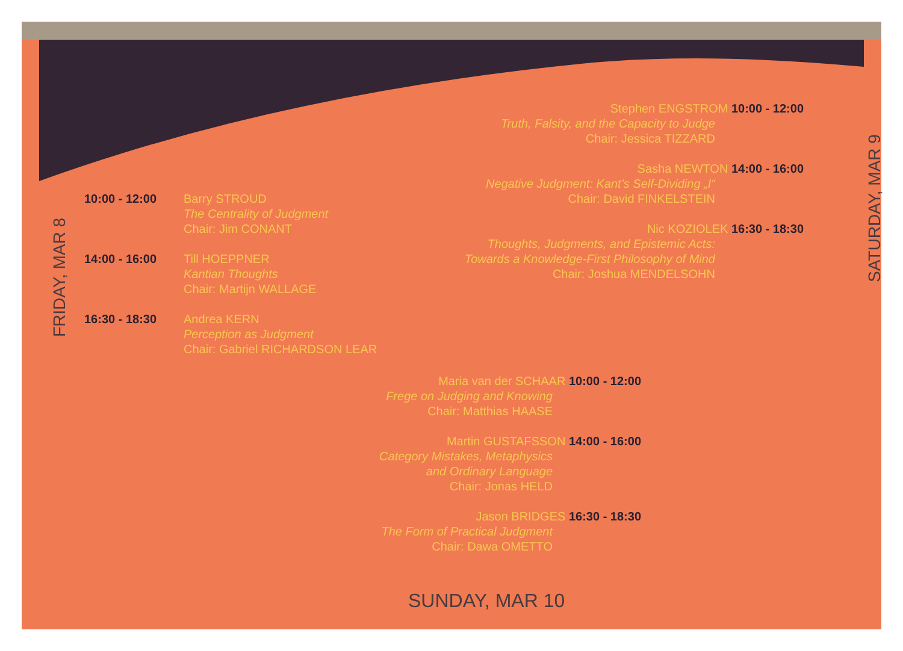10:00 - 12:00 Barry STROUD
The Centrality of Judgment
Chair: Jim CONANT
14:00 - 16:00 Till HOEPPNER
Kantian Thoughts
Chair: Martijn WALLAGE
16:30 - 18:30 Andrea KERN
Perception as Judgment
Chair: Gabriel RICHARDSON LEAR
FRIDAY, MAR 8
Stephen ENGSTROM 10:00 - 12:00
Truth, Falsity, and the Capacity to Judge
Chair: Jessica TIZZARD
Sasha NEWTON 14:00 - 16:00
Negative Judgment: Kant’s Self-Dividing „I“
Chair: David FINKELSTEIN
Nic KOZIOLEK 16:30 - 18:30
Thoughts, Judgments, and Epistemic Acts:
Towards a Knowledge-First Philosophy of Mind
Chair: Joshua MENDELSOHN
SATURDAY, MAR 9
Maria van der SCHAAR 10:00 - 12:00
Frege on Judging and Knowing
Chair: Matthias HAASE
Martin GUSTAFSSON 14:00 - 16:00
Category Mistakes, Metaphysics
and Ordinary Language
Chair: Jonas HELD
Jason BRIDGES 16:30 - 18:30
The Form of Practical Judgment
Chair: Dawa OMETTO
SUNDAY, MAR 10